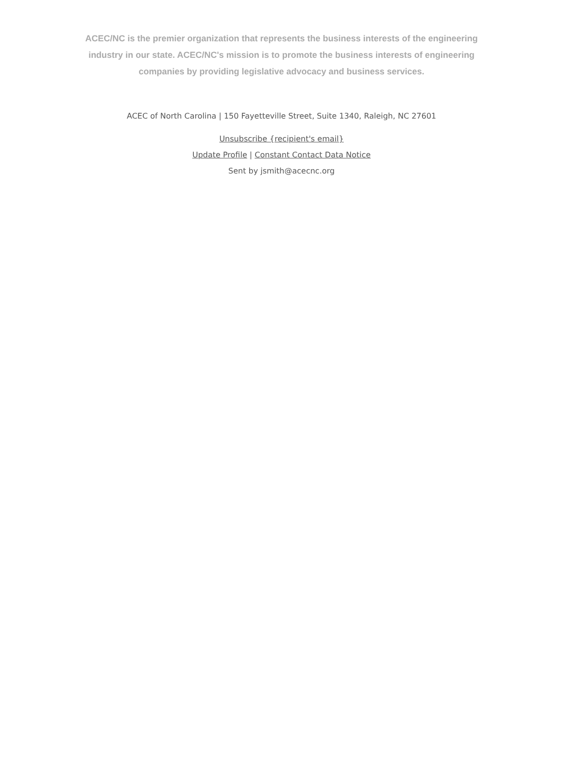ACEC/NC is the premier organization that represents the business interests of the engineering industry in our state. ACEC/NC's mission is to promote the business interests of engineering companies by providing legislative advocacy and business services.
ACEC of North Carolina | 150 Fayetteville Street, Suite 1340, Raleigh, NC 27601
Unsubscribe {recipient's email}
Update Profile | Constant Contact Data Notice
Sent by jsmith@acecnc.org